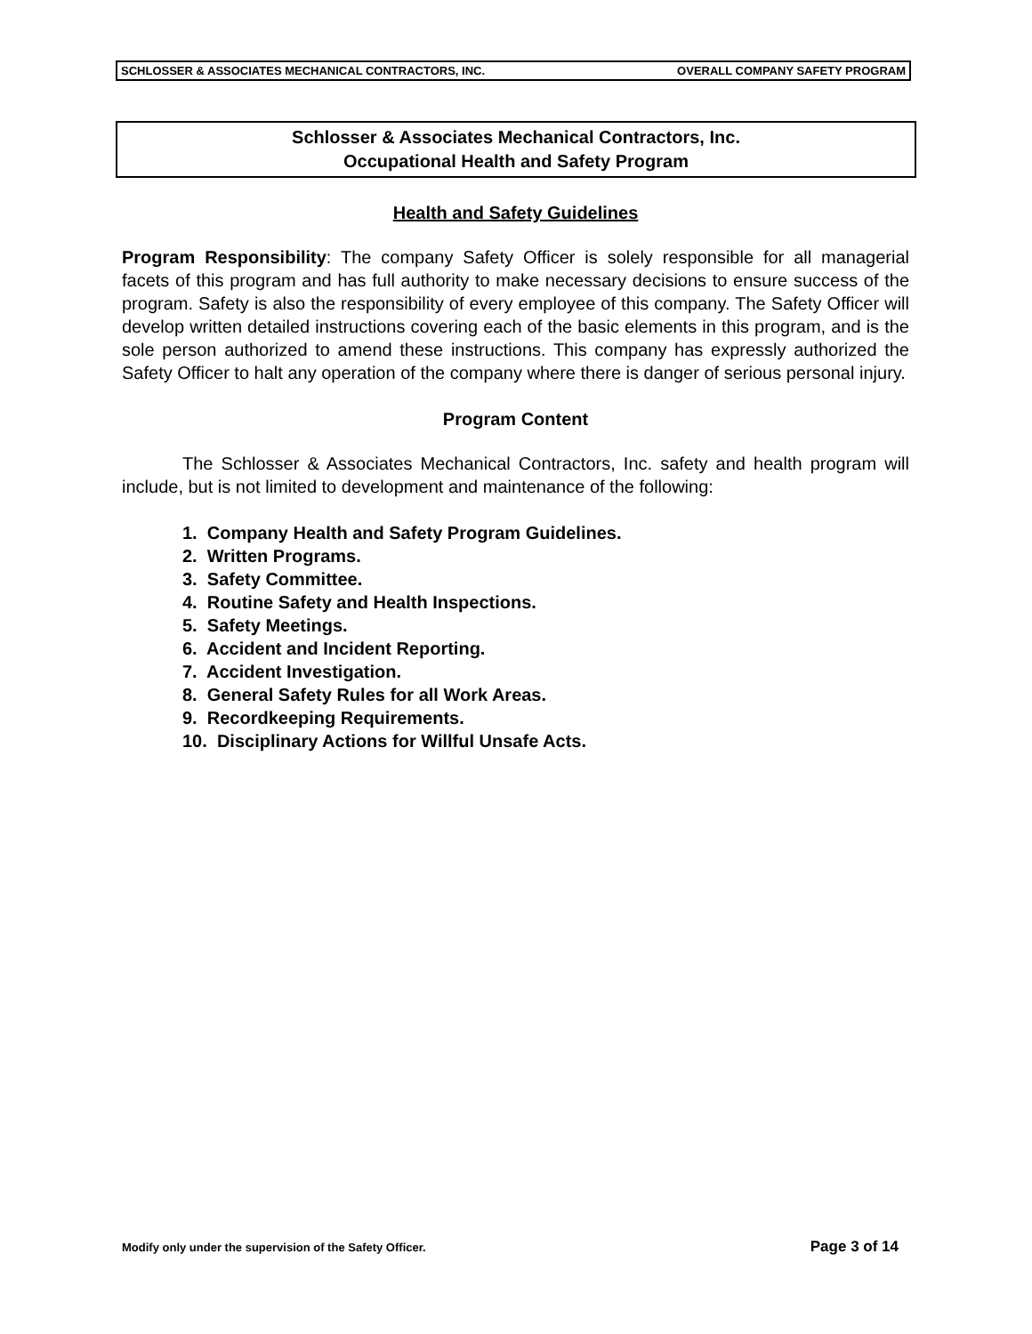SCHLOSSER & ASSOCIATES MECHANICAL CONTRACTORS, INC. OVERALL COMPANY SAFETY PROGRAM
Schlosser & Associates Mechanical Contractors, Inc.
Occupational Health and Safety Program
Health and Safety Guidelines
Program Responsibility: The company Safety Officer is solely responsible for all managerial facets of this program and has full authority to make necessary decisions to ensure success of the program. Safety is also the responsibility of every employee of this company. The Safety Officer will develop written detailed instructions covering each of the basic elements in this program, and is the sole person authorized to amend these instructions. This company has expressly authorized the Safety Officer to halt any operation of the company where there is danger of serious personal injury.
Program Content
The Schlosser & Associates Mechanical Contractors, Inc. safety and health program will include, but is not limited to development and maintenance of the following:
1. Company Health and Safety Program Guidelines.
2. Written Programs.
3. Safety Committee.
4. Routine Safety and Health Inspections.
5. Safety Meetings.
6. Accident and Incident Reporting.
7. Accident Investigation.
8. General Safety Rules for all Work Areas.
9. Recordkeeping Requirements.
10. Disciplinary Actions for Willful Unsafe Acts.
Modify only under the supervision of the Safety Officer. Page 3 of 14